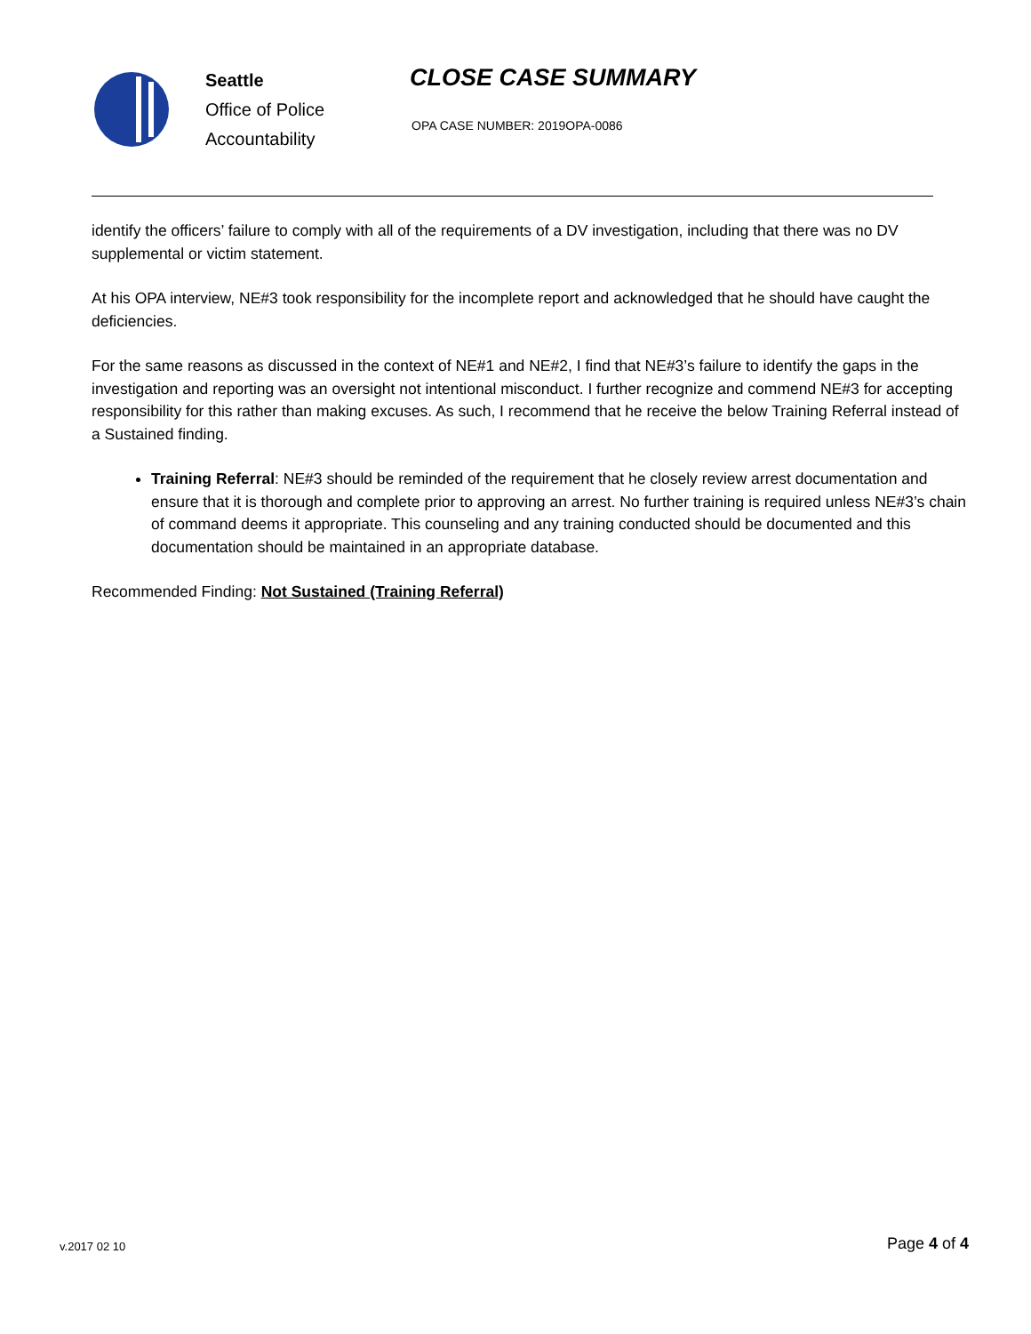Seattle
Office of Police
Accountability
CLOSE CASE SUMMARY
OPA CASE NUMBER: 2019OPA-0086
identify the officers’ failure to comply with all of the requirements of a DV investigation, including that there was no DV supplemental or victim statement.
At his OPA interview, NE#3 took responsibility for the incomplete report and acknowledged that he should have caught the deficiencies.
For the same reasons as discussed in the context of NE#1 and NE#2, I find that NE#3’s failure to identify the gaps in the investigation and reporting was an oversight not intentional misconduct. I further recognize and commend NE#3 for accepting responsibility for this rather than making excuses. As such, I recommend that he receive the below Training Referral instead of a Sustained finding.
Training Referral: NE#3 should be reminded of the requirement that he closely review arrest documentation and ensure that it is thorough and complete prior to approving an arrest. No further training is required unless NE#3’s chain of command deems it appropriate. This counseling and any training conducted should be documented and this documentation should be maintained in an appropriate database.
Recommended Finding: Not Sustained (Training Referral)
v.2017 02 10 Page 4 of 4